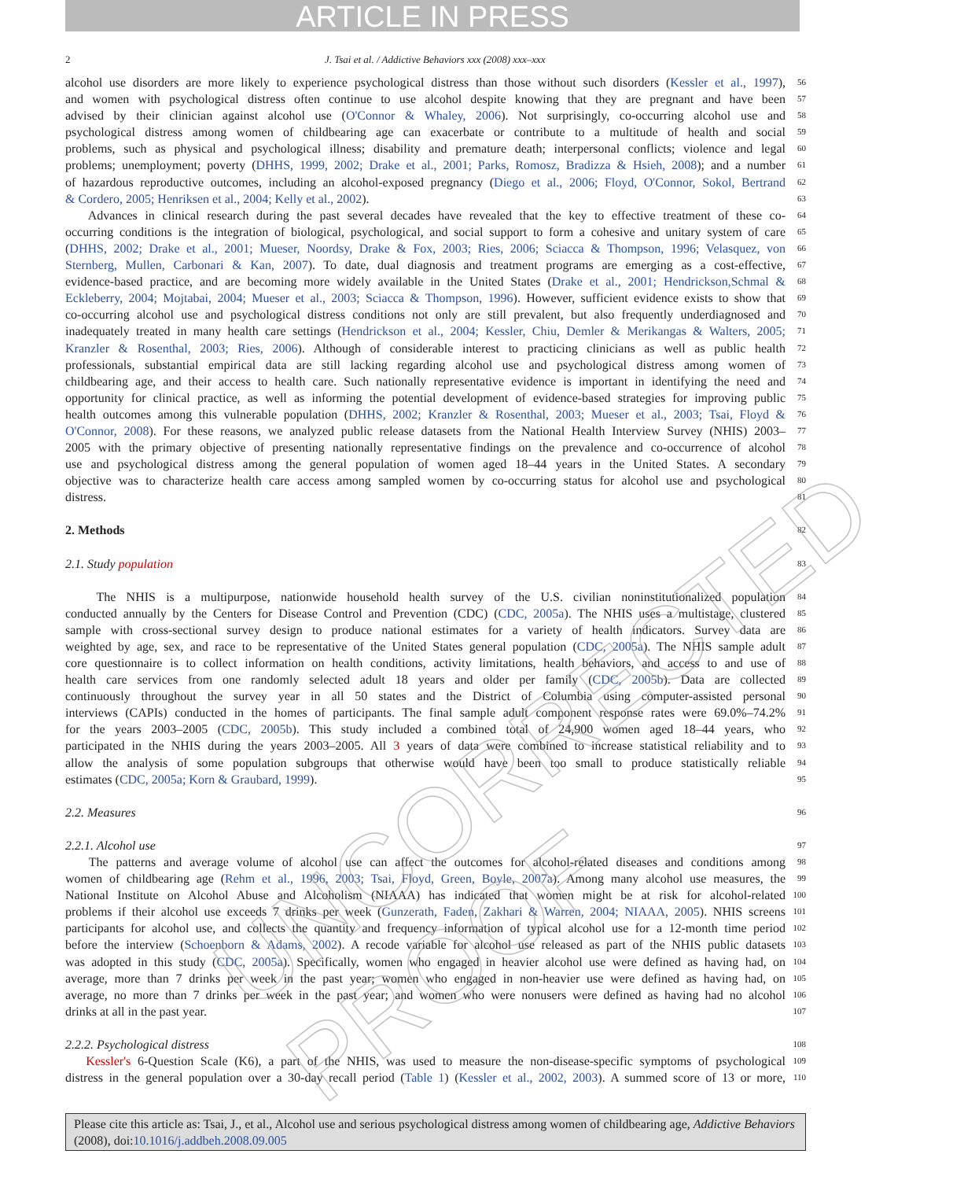ARTICLE IN PRESS
2 J. Tsai et al. / Addictive Behaviors xxx (2008) xxx–xxx
alcohol use disorders are more likely to experience psychological distress than those without such disorders (Kessler et al., 1997), 56
and women with psychological distress often continue to use alcohol despite knowing that they are pregnant and have been 57
advised by their clinician against alcohol use (O'Connor & Whaley, 2006). Not surprisingly, co-occurring alcohol use and 58
psychological distress among women of childbearing age can exacerbate or contribute to a multitude of health and social 59
problems, such as physical and psychological illness; disability and premature death; interpersonal conflicts; violence and legal 60
problems; unemployment; poverty (DHHS, 1999, 2002; Drake et al., 2001; Parks, Romosz, Bradizza & Hsieh, 2008); and a number 61
of hazardous reproductive outcomes, including an alcohol-exposed pregnancy (Diego et al., 2006; Floyd, O'Connor, Sokol, Bertrand 62
& Cordero, 2005; Henriksen et al., 2004; Kelly et al., 2002). 63
Advances in clinical research during the past several decades have revealed that the key to effective treatment of these co- 64
occurring conditions is the integration of biological, psychological, and social support to form a cohesive and unitary system of care 65
(DHHS, 2002; Drake et al., 2001; Mueser, Noordsy, Drake & Fox, 2003; Ries, 2006; Sciacca & Thompson, 1996; Velasquez, von 66
Sternberg, Mullen, Carbonari & Kan, 2007). To date, dual diagnosis and treatment programs are emerging as a cost-effective, 67
evidence-based practice, and are becoming more widely available in the United States (Drake et al., 2001; Hendrickson,Schmal & 68
Eckleberry, 2004; Mojtabai, 2004; Mueser et al., 2003; Sciacca & Thompson, 1996). However, sufficient evidence exists to show that 69
co-occurring alcohol use and psychological distress conditions not only are still prevalent, but also frequently underdiagnosed and 70
inadequately treated in many health care settings (Hendrickson et al., 2004; Kessler, Chiu, Demler & Merikangas & Walters, 2005; 71
Kranzler & Rosenthal, 2003; Ries, 2006). Although of considerable interest to practicing clinicians as well as public health 72
professionals, substantial empirical data are still lacking regarding alcohol use and psychological distress among women of 73
childbearing age, and their access to health care. Such nationally representative evidence is important in identifying the need and 74
opportunity for clinical practice, as well as informing the potential development of evidence-based strategies for improving public 75
health outcomes among this vulnerable population (DHHS, 2002; Kranzler & Rosenthal, 2003; Mueser et al., 2003; Tsai, Floyd & 76
O'Connor, 2008). For these reasons, we analyzed public release datasets from the National Health Interview Survey (NHIS) 2003– 77
2005 with the primary objective of presenting nationally representative findings on the prevalence and co-occurrence of alcohol 78
use and psychological distress among the general population of women aged 18–44 years in the United States. A secondary 79
objective was to characterize health care access among sampled women by co-occurring status for alcohol use and psychological 80
distress. 81
2. Methods
82
2.1. Study population 83
The NHIS is a multipurpose, nationwide household health survey of the U.S. civilian noninstitutionalized population 84
conducted annually by the Centers for Disease Control and Prevention (CDC) (CDC, 2005a). The NHIS uses a multistage, clustered 85
sample with cross-sectional survey design to produce national estimates for a variety of health indicators. Survey data are 86
weighted by age, sex, and race to be representative of the United States general population (CDC, 2005a). The NHIS sample adult 87
core questionnaire is to collect information on health conditions, activity limitations, health behaviors, and access to and use of 88
health care services from one randomly selected adult 18 years and older per family (CDC, 2005b). Data are collected 89
continuously throughout the survey year in all 50 states and the District of Columbia using computer-assisted personal 90
interviews (CAPIs) conducted in the homes of participants. The final sample adult component response rates were 69.0%–74.2% 91
for the years 2003–2005 (CDC, 2005b). This study included a combined total of 24,900 women aged 18–44 years, who 92
participated in the NHIS during the years 2003–2005. All 3 years of data were combined to increase statistical reliability and to 93
allow the analysis of some population subgroups that otherwise would have been too small to produce statistically reliable 94
estimates (CDC, 2005a; Korn & Graubard, 1999). 95
2.2. Measures 96
2.2.1. Alcohol use 97
The patterns and average volume of alcohol use can affect the outcomes for alcohol-related diseases and conditions among 98
women of childbearing age (Rehm et al., 1996, 2003; Tsai, Floyd, Green, Boyle, 2007a). Among many alcohol use measures, the 99
National Institute on Alcohol Abuse and Alcoholism (NIAAA) has indicated that women might be at risk for alcohol-related 100
problems if their alcohol use exceeds 7 drinks per week (Gunzerath, Faden, Zakhari & Warren, 2004; NIAAA, 2005). NHIS screens 101
participants for alcohol use, and collects the quantity and frequency information of typical alcohol use for a 12-month time period 102
before the interview (Schoenborn & Adams, 2002). A recode variable for alcohol use released as part of the NHIS public datasets 103
was adopted in this study (CDC, 2005a). Specifically, women who engaged in heavier alcohol use were defined as having had, on 104
average, more than 7 drinks per week in the past year; women who engaged in non-heavier use were defined as having had, on 105
average, no more than 7 drinks per week in the past year; and women who were nonusers were defined as having had no alcohol 106
drinks at all in the past year. 107
2.2.2. Psychological distress 108
Kessler's 6-Question Scale (K6), a part of the NHIS, was used to measure the non-disease-specific symptoms of psychological 109
distress in the general population over a 30-day recall period (Table 1) (Kessler et al., 2002, 2003). A summed score of 13 or more, 110
UNCORRECTED PROOF
Please cite this article as: Tsai, J., et al., Alcohol use and serious psychological distress among women of childbearing age, Addictive Behaviors (2008), doi:10.1016/j.addbeh.2008.09.005